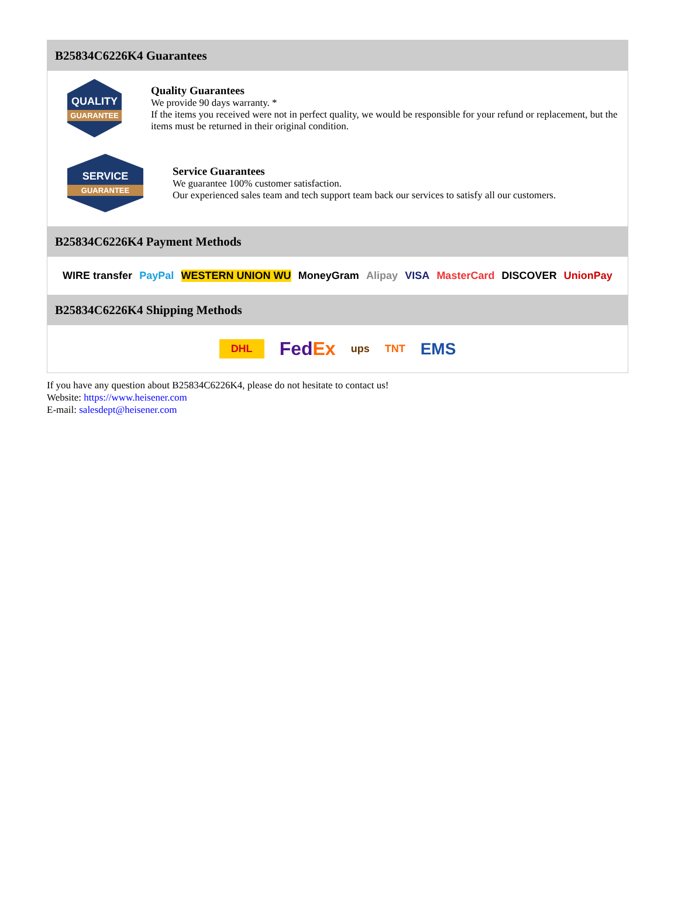B25834C6226K4 Guarantees
QUALITY
GUARANTEE
Quality Guarantees
We provide 90 days warranty. *
If the items you received were not in perfect quality, we would be responsible for your refund or replacement, but the items must be returned in their original condition.
SERVICE
GUARANTEE
Service Guarantees
We guarantee 100% customer satisfaction.
Our experienced sales team and tech support team back our services to satisfy all our customers.
B25834C6226K4 Payment Methods
WIRE transfer PayPal WESTERN UNION WU MoneyGram Alipay VISA MasterCard DISCOVER UnionPay
B25834C6226K4 Shipping Methods
DHL FedEx ups TNT EMS
If you have any question about B25834C6226K4, please do not hesitate to contact us!
Website: https://www.heisener.com
E-mail: salesdept@heisener.com